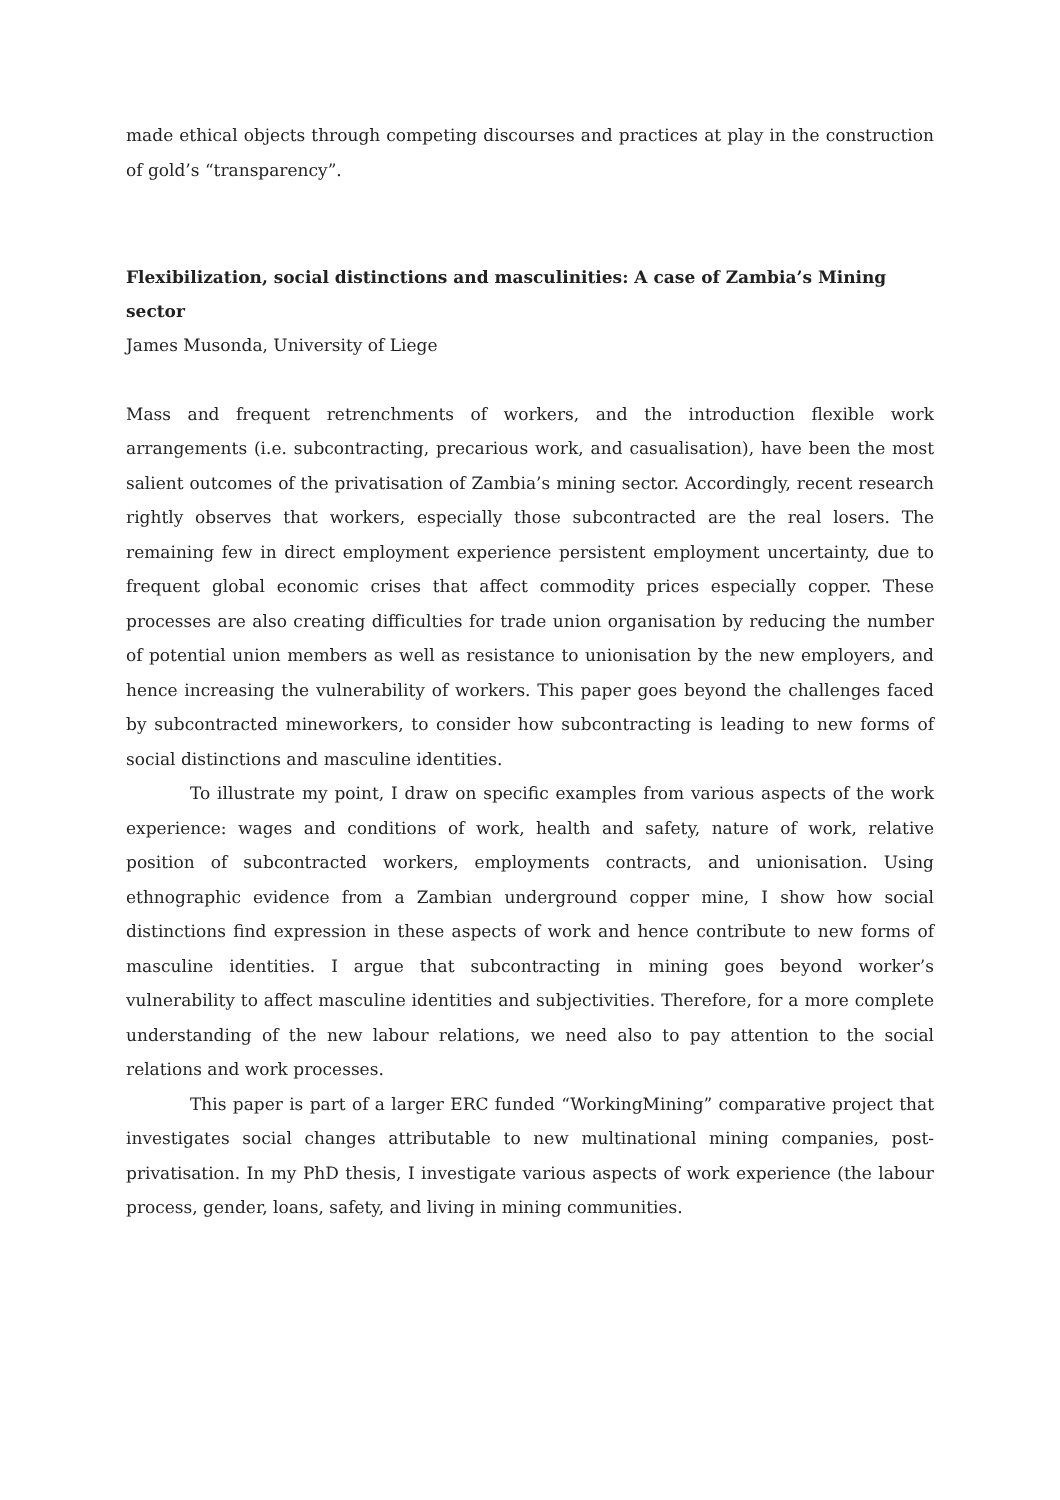made ethical objects through competing discourses and practices at play in the construction of gold’s “transparency”.
Flexibilization, social distinctions and masculinities: A case of Zambia’s Mining sector
James Musonda, University of Liege
Mass and frequent retrenchments of workers, and the introduction flexible work arrangements (i.e. subcontracting, precarious work, and casualisation), have been the most salient outcomes of the privatisation of Zambia’s mining sector. Accordingly, recent research rightly observes that workers, especially those subcontracted are the real losers. The remaining few in direct employment experience persistent employment uncertainty, due to frequent global economic crises that affect commodity prices especially copper. These processes are also creating difficulties for trade union organisation by reducing the number of potential union members as well as resistance to unionisation by the new employers, and hence increasing the vulnerability of workers. This paper goes beyond the challenges faced by subcontracted mineworkers, to consider how subcontracting is leading to new forms of social distinctions and masculine identities.
To illustrate my point, I draw on specific examples from various aspects of the work experience: wages and conditions of work, health and safety, nature of work, relative position of subcontracted workers, employments contracts, and unionisation. Using ethnographic evidence from a Zambian underground copper mine, I show how social distinctions find expression in these aspects of work and hence contribute to new forms of masculine identities. I argue that subcontracting in mining goes beyond worker’s vulnerability to affect masculine identities and subjectivities. Therefore, for a more complete understanding of the new labour relations, we need also to pay attention to the social relations and work processes.
This paper is part of a larger ERC funded “WorkingMining” comparative project that investigates social changes attributable to new multinational mining companies, post-privatisation. In my PhD thesis, I investigate various aspects of work experience (the labour process, gender, loans, safety, and living in mining communities.